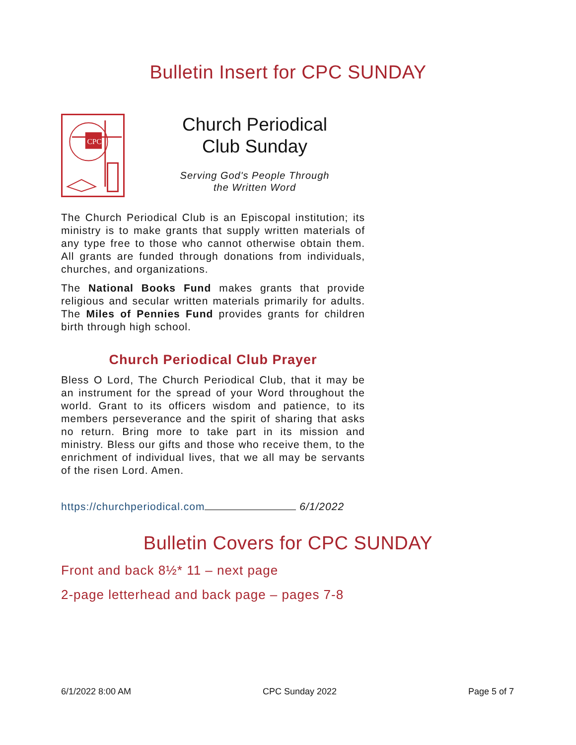Bulletin Insert for CPC SUNDAY
CPC
Church Periodical
Club Sunday
Serving God's People Through
the Written Word
The Church Periodical Club is an Episcopal institution; its ministry is to make grants that supply written materials of any type free to those who cannot otherwise obtain them. All grants are funded through donations from individuals, churches, and organizations.
The National Books Fund makes grants that provide religious and secular written materials primarily for adults. The Miles of Pennies Fund provides grants for children birth through high school.
Church Periodical Club Prayer
Bless O Lord, The Church Periodical Club, that it may be an instrument for the spread of your Word throughout the world. Grant to its officers wisdom and patience, to its members perseverance and the spirit of sharing that asks no return. Bring more to take part in its mission and ministry. Bless our gifts and those who receive them, to the enrichment of individual lives, that we all may be servants of the risen Lord. Amen.
https://churchperiodical.com 6/1/2022
Bulletin Covers for CPC SUNDAY
Front and back 8½* 11 – next page
2-page letterhead and back page – pages 7-8
6/1/2022 8:00 AM CPC Sunday 2022 Page 5 of 7